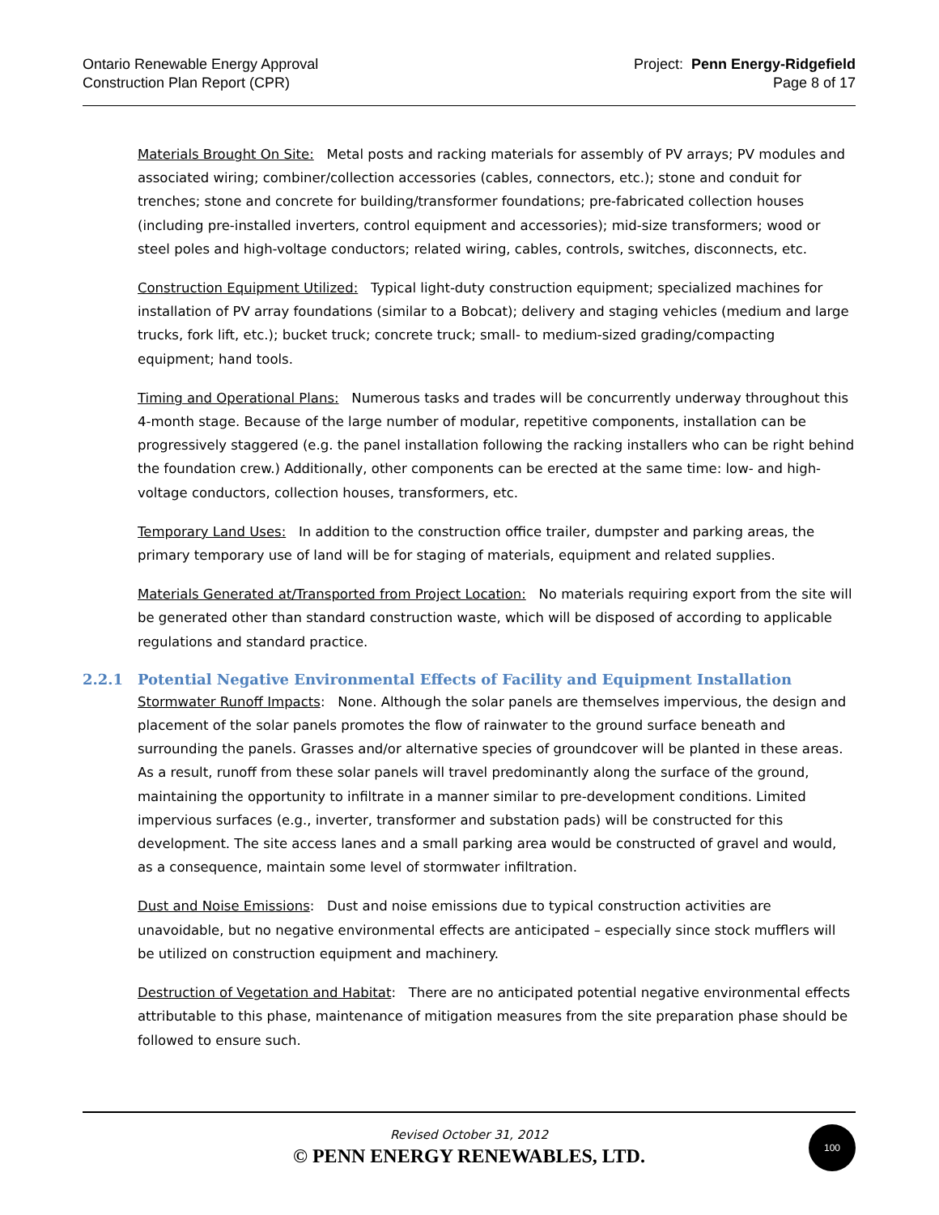Ontario Renewable Energy Approval
Construction Plan Report (CPR)
Project: Penn Energy-Ridgefield
Page 8 of 17
Materials Brought On Site: Metal posts and racking materials for assembly of PV arrays; PV modules and associated wiring; combiner/collection accessories (cables, connectors, etc.); stone and conduit for trenches; stone and concrete for building/transformer foundations; pre-fabricated collection houses (including pre-installed inverters, control equipment and accessories); mid-size transformers; wood or steel poles and high-voltage conductors; related wiring, cables, controls, switches, disconnects, etc.
Construction Equipment Utilized: Typical light-duty construction equipment; specialized machines for installation of PV array foundations (similar to a Bobcat); delivery and staging vehicles (medium and large trucks, fork lift, etc.); bucket truck; concrete truck; small- to medium-sized grading/compacting equipment; hand tools.
Timing and Operational Plans: Numerous tasks and trades will be concurrently underway throughout this 4-month stage. Because of the large number of modular, repetitive components, installation can be progressively staggered (e.g. the panel installation following the racking installers who can be right behind the foundation crew.) Additionally, other components can be erected at the same time: low- and high-voltage conductors, collection houses, transformers, etc.
Temporary Land Uses: In addition to the construction office trailer, dumpster and parking areas, the primary temporary use of land will be for staging of materials, equipment and related supplies.
Materials Generated at/Transported from Project Location: No materials requiring export from the site will be generated other than standard construction waste, which will be disposed of according to applicable regulations and standard practice.
2.2.1 Potential Negative Environmental Effects of Facility and Equipment Installation
Stormwater Runoff Impacts: None. Although the solar panels are themselves impervious, the design and placement of the solar panels promotes the flow of rainwater to the ground surface beneath and surrounding the panels. Grasses and/or alternative species of groundcover will be planted in these areas. As a result, runoff from these solar panels will travel predominantly along the surface of the ground, maintaining the opportunity to infiltrate in a manner similar to pre-development conditions. Limited impervious surfaces (e.g., inverter, transformer and substation pads) will be constructed for this development. The site access lanes and a small parking area would be constructed of gravel and would, as a consequence, maintain some level of stormwater infiltration.
Dust and Noise Emissions: Dust and noise emissions due to typical construction activities are unavoidable, but no negative environmental effects are anticipated – especially since stock mufflers will be utilized on construction equipment and machinery.
Destruction of Vegetation and Habitat: There are no anticipated potential negative environmental effects attributable to this phase, maintenance of mitigation measures from the site preparation phase should be followed to ensure such.
Revised October 31, 2012
© PENN ENERGY RENEWABLES, LTD.
100